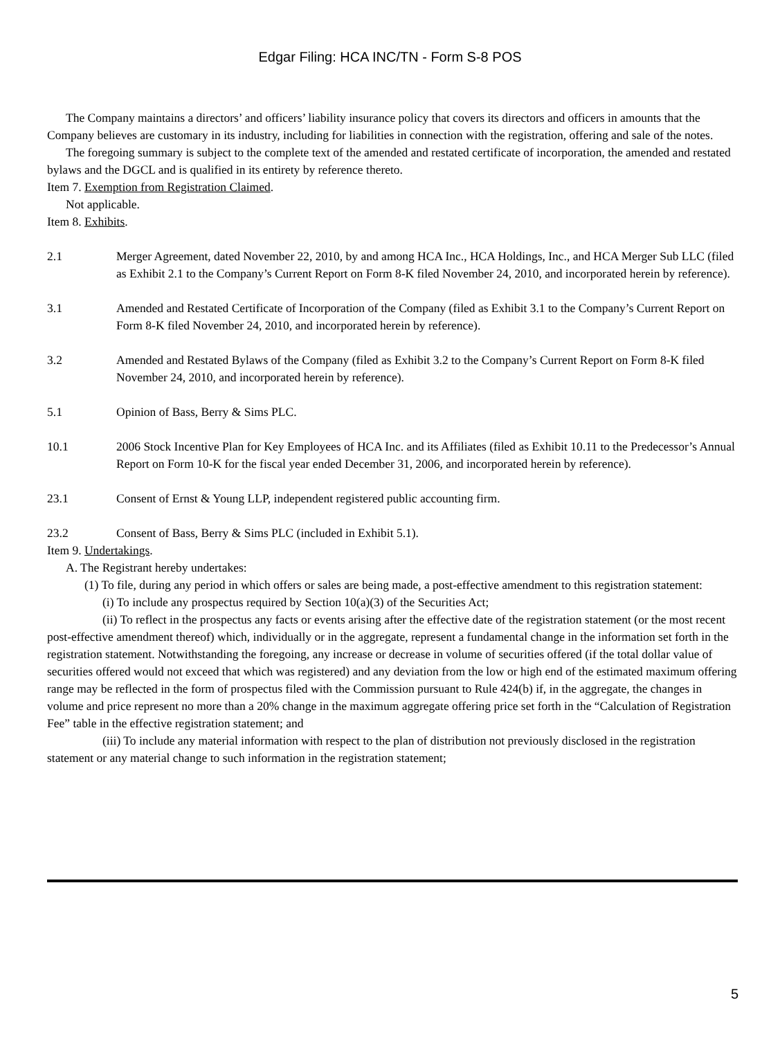Edgar Filing: HCA INC/TN - Form S-8 POS
The Company maintains a directors’ and officers’ liability insurance policy that covers its directors and officers in amounts that the Company believes are customary in its industry, including for liabilities in connection with the registration, offering and sale of the notes.
The foregoing summary is subject to the complete text of the amended and restated certificate of incorporation, the amended and restated bylaws and the DGCL and is qualified in its entirety by reference thereto.
Item 7. Exemption from Registration Claimed.
Not applicable.
Item 8. Exhibits.
| 2.1 | Merger Agreement, dated November 22, 2010, by and among HCA Inc., HCA Holdings, Inc., and HCA Merger Sub LLC (filed as Exhibit 2.1 to the Company’s Current Report on Form 8-K filed November 24, 2010, and incorporated herein by reference). |
| 3.1 | Amended and Restated Certificate of Incorporation of the Company (filed as Exhibit 3.1 to the Company’s Current Report on Form 8-K filed November 24, 2010, and incorporated herein by reference). |
| 3.2 | Amended and Restated Bylaws of the Company (filed as Exhibit 3.2 to the Company’s Current Report on Form 8-K filed November 24, 2010, and incorporated herein by reference). |
| 5.1 | Opinion of Bass, Berry & Sims PLC. |
| 10.1 | 2006 Stock Incentive Plan for Key Employees of HCA Inc. and its Affiliates (filed as Exhibit 10.11 to the Predecessor’s Annual Report on Form 10-K for the fiscal year ended December 31, 2006, and incorporated herein by reference). |
| 23.1 | Consent of Ernst & Young LLP, independent registered public accounting firm. |
| 23.2 | Consent of Bass, Berry & Sims PLC (included in Exhibit 5.1). |
Item 9. Undertakings.
A. The Registrant hereby undertakes:
(1) To file, during any period in which offers or sales are being made, a post-effective amendment to this registration statement:
(i) To include any prospectus required by Section 10(a)(3) of the Securities Act;
(ii) To reflect in the prospectus any facts or events arising after the effective date of the registration statement (or the most recent post-effective amendment thereof) which, individually or in the aggregate, represent a fundamental change in the information set forth in the registration statement. Notwithstanding the foregoing, any increase or decrease in volume of securities offered (if the total dollar value of securities offered would not exceed that which was registered) and any deviation from the low or high end of the estimated maximum offering range may be reflected in the form of prospectus filed with the Commission pursuant to Rule 424(b) if, in the aggregate, the changes in volume and price represent no more than a 20% change in the maximum aggregate offering price set forth in the “Calculation of Registration Fee” table in the effective registration statement; and
(iii) To include any material information with respect to the plan of distribution not previously disclosed in the registration statement or any material change to such information in the registration statement;
5